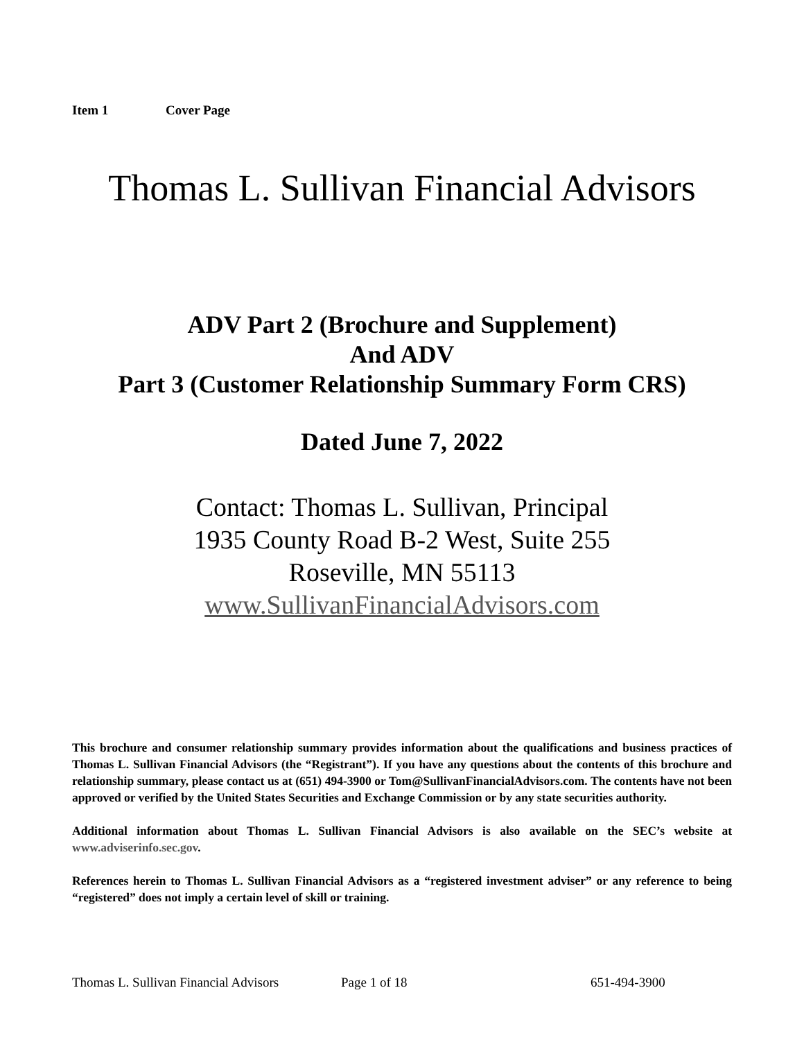Item 1 Cover Page
Thomas L. Sullivan Financial Advisors
ADV Part 2 (Brochure and Supplement)
And ADV
Part 3 (Customer Relationship Summary Form CRS)
Dated June 7, 2022
Contact: Thomas L. Sullivan, Principal
1935 County Road B-2 West, Suite 255
Roseville, MN 55113
www.SullivanFinancialAdvisors.com
This brochure and consumer relationship summary provides information about the qualifications and business practices of Thomas L. Sullivan Financial Advisors (the “Registrant”). If you have any questions about the contents of this brochure and relationship summary, please contact us at (651) 494-3900 or Tom@SullivanFinancialAdvisors.com. The contents have not been approved or verified by the United States Securities and Exchange Commission or by any state securities authority.
Additional information about Thomas L. Sullivan Financial Advisors is also available on the SEC’s website at www.adviserinfo.sec.gov.
References herein to Thomas L. Sullivan Financial Advisors as a “registered investment adviser” or any reference to being “registered” does not imply a certain level of skill or training.
Thomas L. Sullivan Financial Advisors Page 1 of 18 651-494-3900